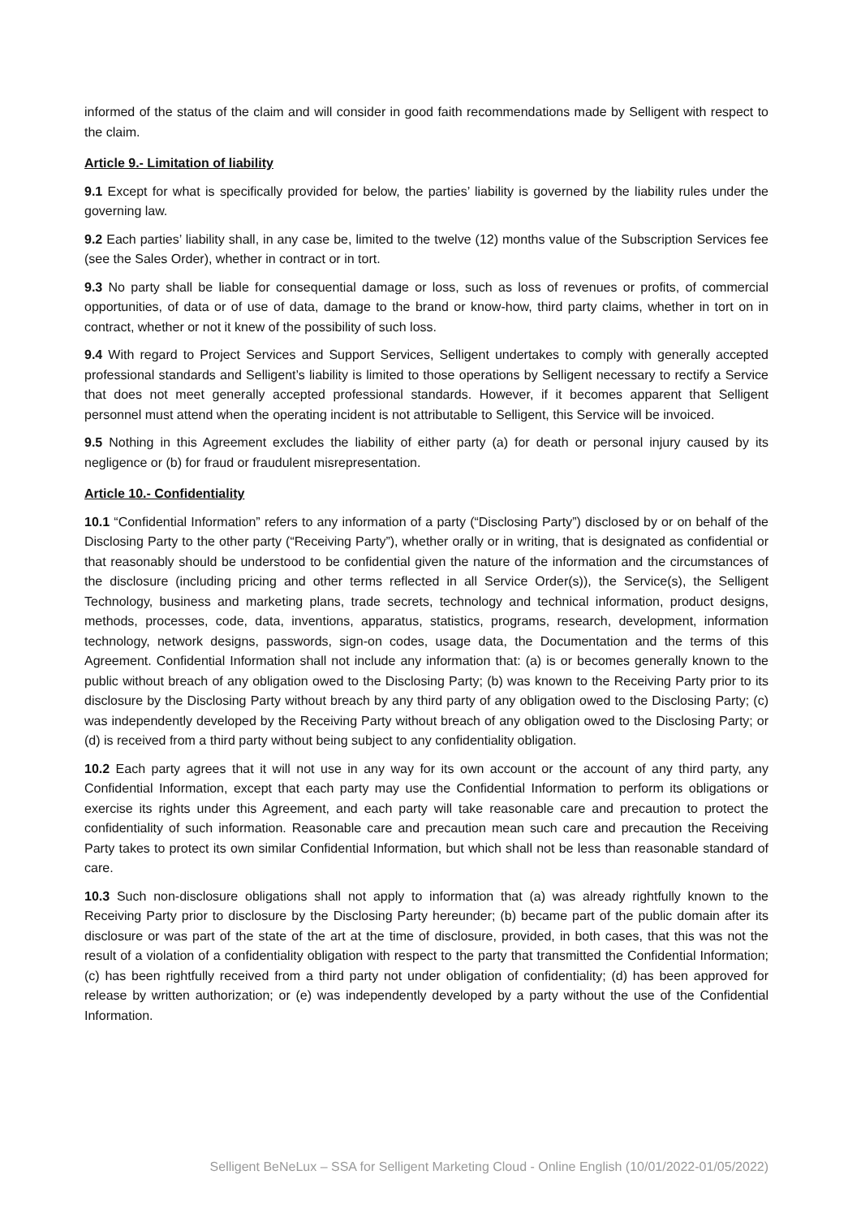informed of the status of the claim and will consider in good faith recommendations made by Selligent with respect to the claim.
Article 9.- Limitation of liability
9.1 Except for what is specifically provided for below, the parties’ liability is governed by the liability rules under the governing law.
9.2 Each parties’ liability shall, in any case be, limited to the twelve (12) months value of the Subscription Services fee (see the Sales Order), whether in contract or in tort.
9.3 No party shall be liable for consequential damage or loss, such as loss of revenues or profits, of commercial opportunities, of data or of use of data, damage to the brand or know-how, third party claims, whether in tort on in contract, whether or not it knew of the possibility of such loss.
9.4 With regard to Project Services and Support Services, Selligent undertakes to comply with generally accepted professional standards and Selligent’s liability is limited to those operations by Selligent necessary to rectify a Service that does not meet generally accepted professional standards. However, if it becomes apparent that Selligent personnel must attend when the operating incident is not attributable to Selligent, this Service will be invoiced.
9.5 Nothing in this Agreement excludes the liability of either party (a) for death or personal injury caused by its negligence or (b) for fraud or fraudulent misrepresentation.
Article 10.- Confidentiality
10.1 “Confidential Information” refers to any information of a party (“Disclosing Party”) disclosed by or on behalf of the Disclosing Party to the other party (“Receiving Party”), whether orally or in writing, that is designated as confidential or that reasonably should be understood to be confidential given the nature of the information and the circumstances of the disclosure (including pricing and other terms reflected in all Service Order(s)), the Service(s), the Selligent Technology, business and marketing plans, trade secrets, technology and technical information, product designs, methods, processes, code, data, inventions, apparatus, statistics, programs, research, development, information technology, network designs, passwords, sign-on codes, usage data, the Documentation and the terms of this Agreement. Confidential Information shall not include any information that: (a) is or becomes generally known to the public without breach of any obligation owed to the Disclosing Party; (b) was known to the Receiving Party prior to its disclosure by the Disclosing Party without breach by any third party of any obligation owed to the Disclosing Party; (c) was independently developed by the Receiving Party without breach of any obligation owed to the Disclosing Party; or (d) is received from a third party without being subject to any confidentiality obligation.
10.2 Each party agrees that it will not use in any way for its own account or the account of any third party, any Confidential Information, except that each party may use the Confidential Information to perform its obligations or exercise its rights under this Agreement, and each party will take reasonable care and precaution to protect the confidentiality of such information. Reasonable care and precaution mean such care and precaution the Receiving Party takes to protect its own similar Confidential Information, but which shall not be less than reasonable standard of care.
10.3 Such non-disclosure obligations shall not apply to information that (a) was already rightfully known to the Receiving Party prior to disclosure by the Disclosing Party hereunder; (b) became part of the public domain after its disclosure or was part of the state of the art at the time of disclosure, provided, in both cases, that this was not the result of a violation of a confidentiality obligation with respect to the party that transmitted the Confidential Information; (c) has been rightfully received from a third party not under obligation of confidentiality; (d) has been approved for release by written authorization; or (e) was independently developed by a party without the use of the Confidential Information.
Selligent BeNeLux – SSA for Selligent Marketing Cloud - Online English (10/01/2022-01/05/2022)